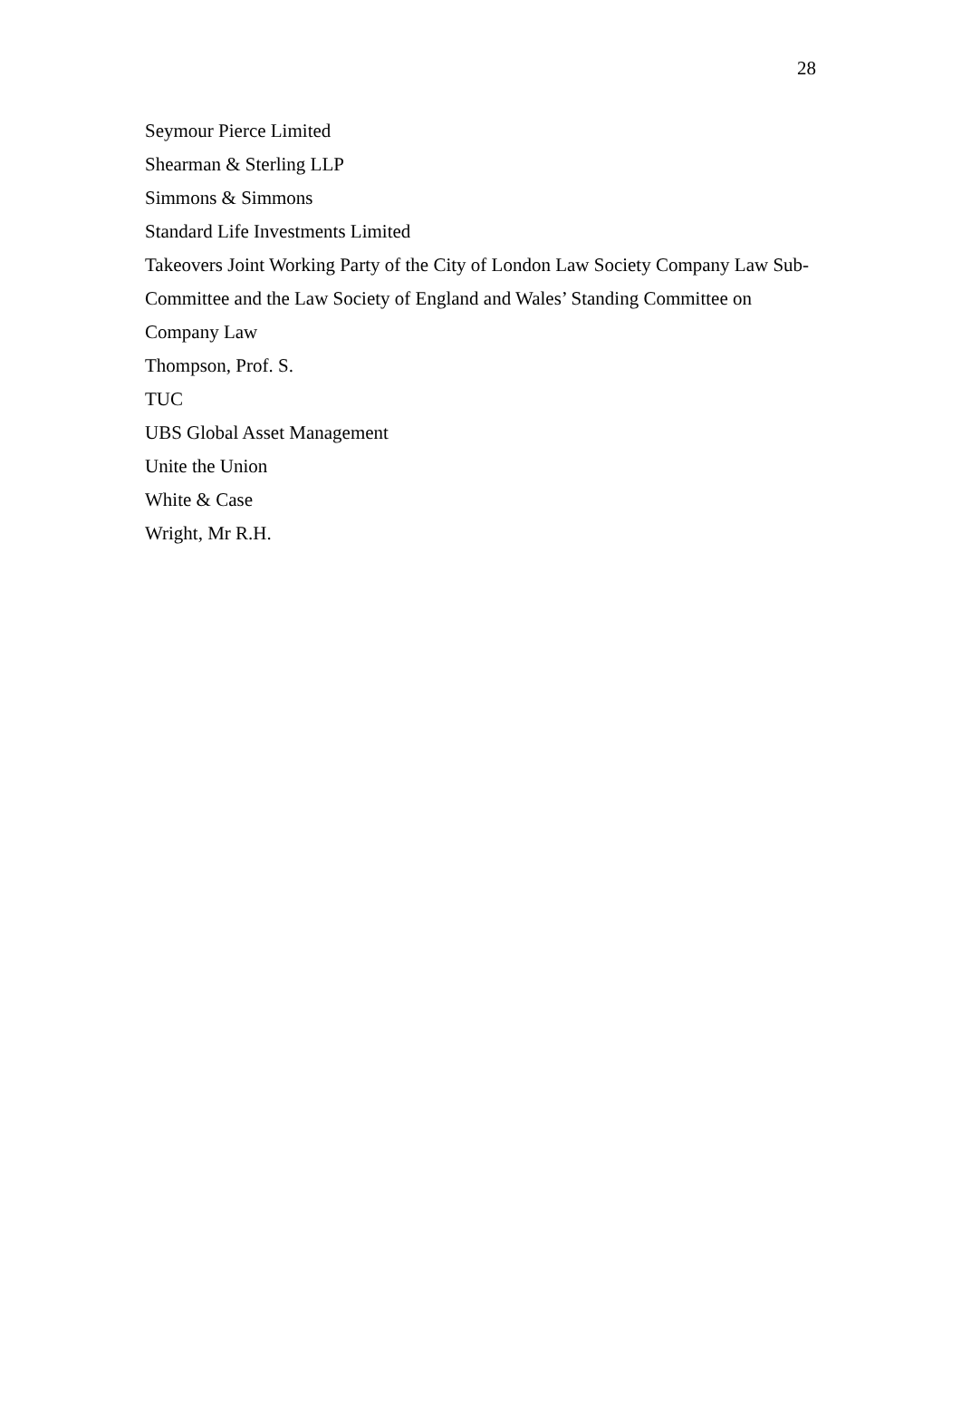28
Seymour Pierce Limited
Shearman & Sterling LLP
Simmons & Simmons
Standard Life Investments Limited
Takeovers Joint Working Party of the City of London Law Society Company Law Sub-Committee and the Law Society of England and Wales’ Standing Committee on Company Law
Thompson, Prof. S.
TUC
UBS Global Asset Management
Unite the Union
White & Case
Wright, Mr R.H.